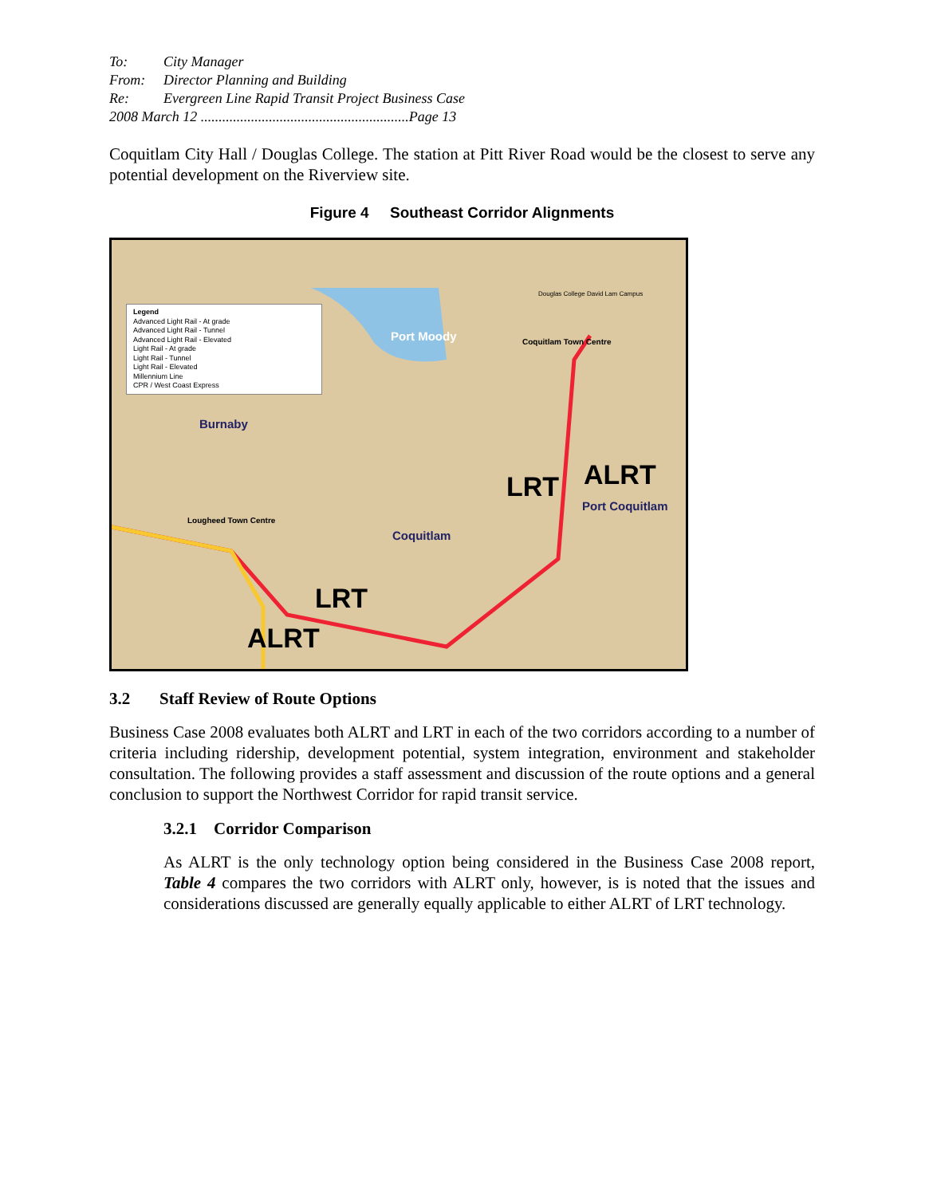To: City Manager
From: Director Planning and Building
Re: Evergreen Line Rapid Transit Project Business Case
2008 March 12 ..........................................................Page 13
Coquitlam City Hall / Douglas College. The station at Pitt River Road would be the closest to serve any potential development on the Riverview site.
Figure 4 Southeast Corridor Alignments
Legend
Advanced Light Rail - At grade
Advanced Light Rail - Tunnel
Advanced Light Rail - Elevated
Light Rail - At grade
Light Rail - Tunnel
Light Rail - Elevated
Millennium Line
CPR / West Coast Express
Port Moody Coquitlam Town Centre
Douglas College David Lam Campus
Burnaby
Lougheed Town Centre
Coquitlam
Port Coquitlam
LRT ALRT
LRT
ALRT
3.2 Staff Review of Route Options
Business Case 2008 evaluates both ALRT and LRT in each of the two corridors according to a number of criteria including ridership, development potential, system integration, environment and stakeholder consultation. The following provides a staff assessment and discussion of the route options and a general conclusion to support the Northwest Corridor for rapid transit service.
3.2.1 Corridor Comparison
As ALRT is the only technology option being considered in the Business Case 2008 report, Table 4 compares the two corridors with ALRT only, however, is is noted that the issues and considerations discussed are generally equally applicable to either ALRT of LRT technology.